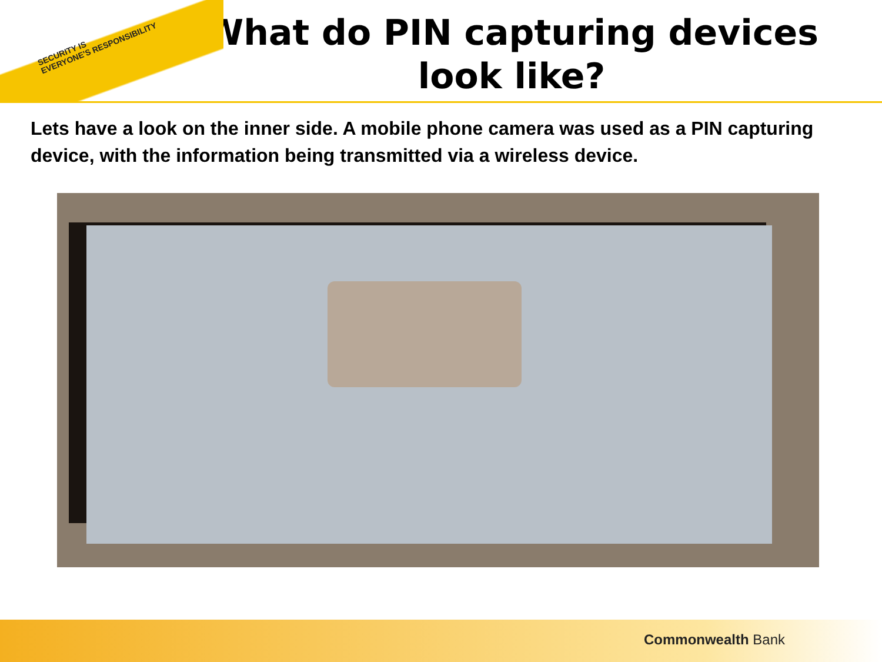SECURITY IS
EVERYONE'S RESPONSIBILITY
What do PIN capturing devices look like?
Lets have a look on the inner side. A mobile phone camera was used as a PIN capturing device, with the information being transmitted via a wireless device.
Commonwealth Bank